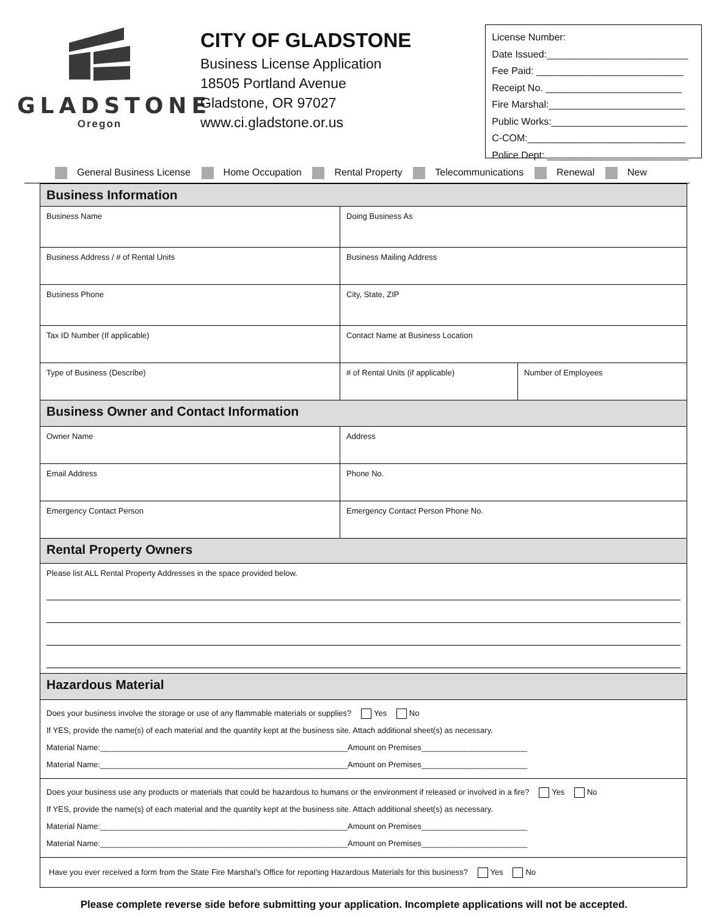GLADSTONE
Oregon
CITY OF GLADSTONE
Business License Application
18505 Portland Avenue
Gladstone, OR 97027
www.ci.gladstone.or.us
License Number:
Date Issued:__________________________
Fee Paid: ___________________________
Receipt No. _________________________
Fire Marshal:_________________________
Public Works:_________________________
C-COM:_____________________________
Police Dept: __________________________
General Business License Home Occupation Rental Property Telecommunications Renewal New
| Business Information | | |
| Business Name | Doing Business As | |
| Business Address / # of Rental Units | Business Mailing Address | |
| Business Phone | City, State, ZIP | |
| Tax ID Number (If applicable) | Contact Name at Business Location | |
| Type of Business (Describe) | # of Rental Units (if applicable) | Number of Employees |
| Business Owner and Contact Information | | |
| Owner Name | Address | |
| Email Address | Phone No. | |
| Emergency Contact Person | Emergency Contact Person Phone No. | |
| Rental Property Owners | | |
| Please list ALL Rental Property Addresses in the space provided below. | | |
| Hazardous Material | | |
| Does your business involve the storage or use of any flammable materials or supplies? Yes No If YES, provide the name(s) of each material and the quantity kept at the business site. Attach additional sheet(s) as necessary. Material Name:________________________________________________________Amount on Premises________________________ Material Name:________________________________________________________Amount on Premises________________________ | | |
| Does your business use any products or materials that could be hazardous to humans or the environment if released or involved in a fire? Yes No If YES, provide the name(s) of each material and the quantity kept at the business site. Attach additional sheet(s) as necessary. Material Name:________________________________________________________Amount on Premises________________________ Material Name:________________________________________________________Amount on Premises________________________ | | |
| Have you ever received a form from the State Fire Marshal’s Office for reporting Hazardous Materials for this business? Yes No | | |
Please complete reverse side before submitting your application. Incomplete applications will not be accepted.